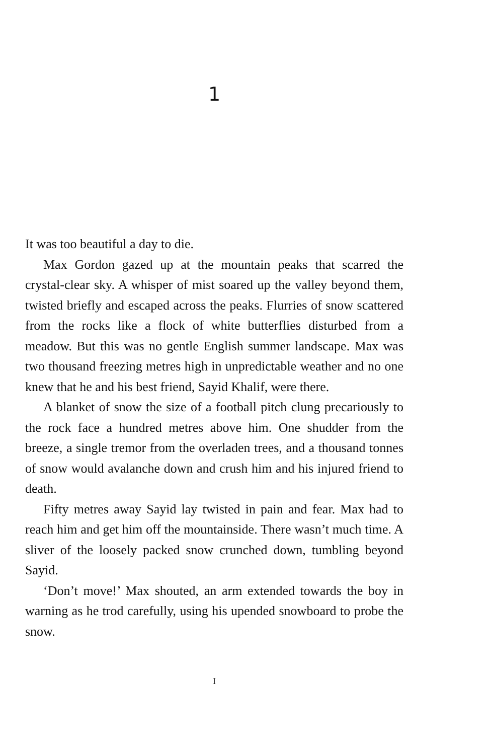1
It was too beautiful a day to die.
Max Gordon gazed up at the mountain peaks that scarred the crystal-clear sky. A whisper of mist soared up the valley beyond them, twisted briefly and escaped across the peaks. Flurries of snow scattered from the rocks like a flock of white butterflies disturbed from a meadow. But this was no gentle English summer landscape. Max was two thousand freezing metres high in unpredictable weather and no one knew that he and his best friend, Sayid Khalif, were there.
A blanket of snow the size of a football pitch clung precariously to the rock face a hundred metres above him. One shudder from the breeze, a single tremor from the overladen trees, and a thousand tonnes of snow would avalanche down and crush him and his injured friend to death.
Fifty metres away Sayid lay twisted in pain and fear. Max had to reach him and get him off the mountainside. There wasn’t much time. A sliver of the loosely packed snow crunched down, tumbling beyond Sayid.
‘Don’t move!’ Max shouted, an arm extended towards the boy in warning as he trod carefully, using his upended snowboard to probe the snow.
I